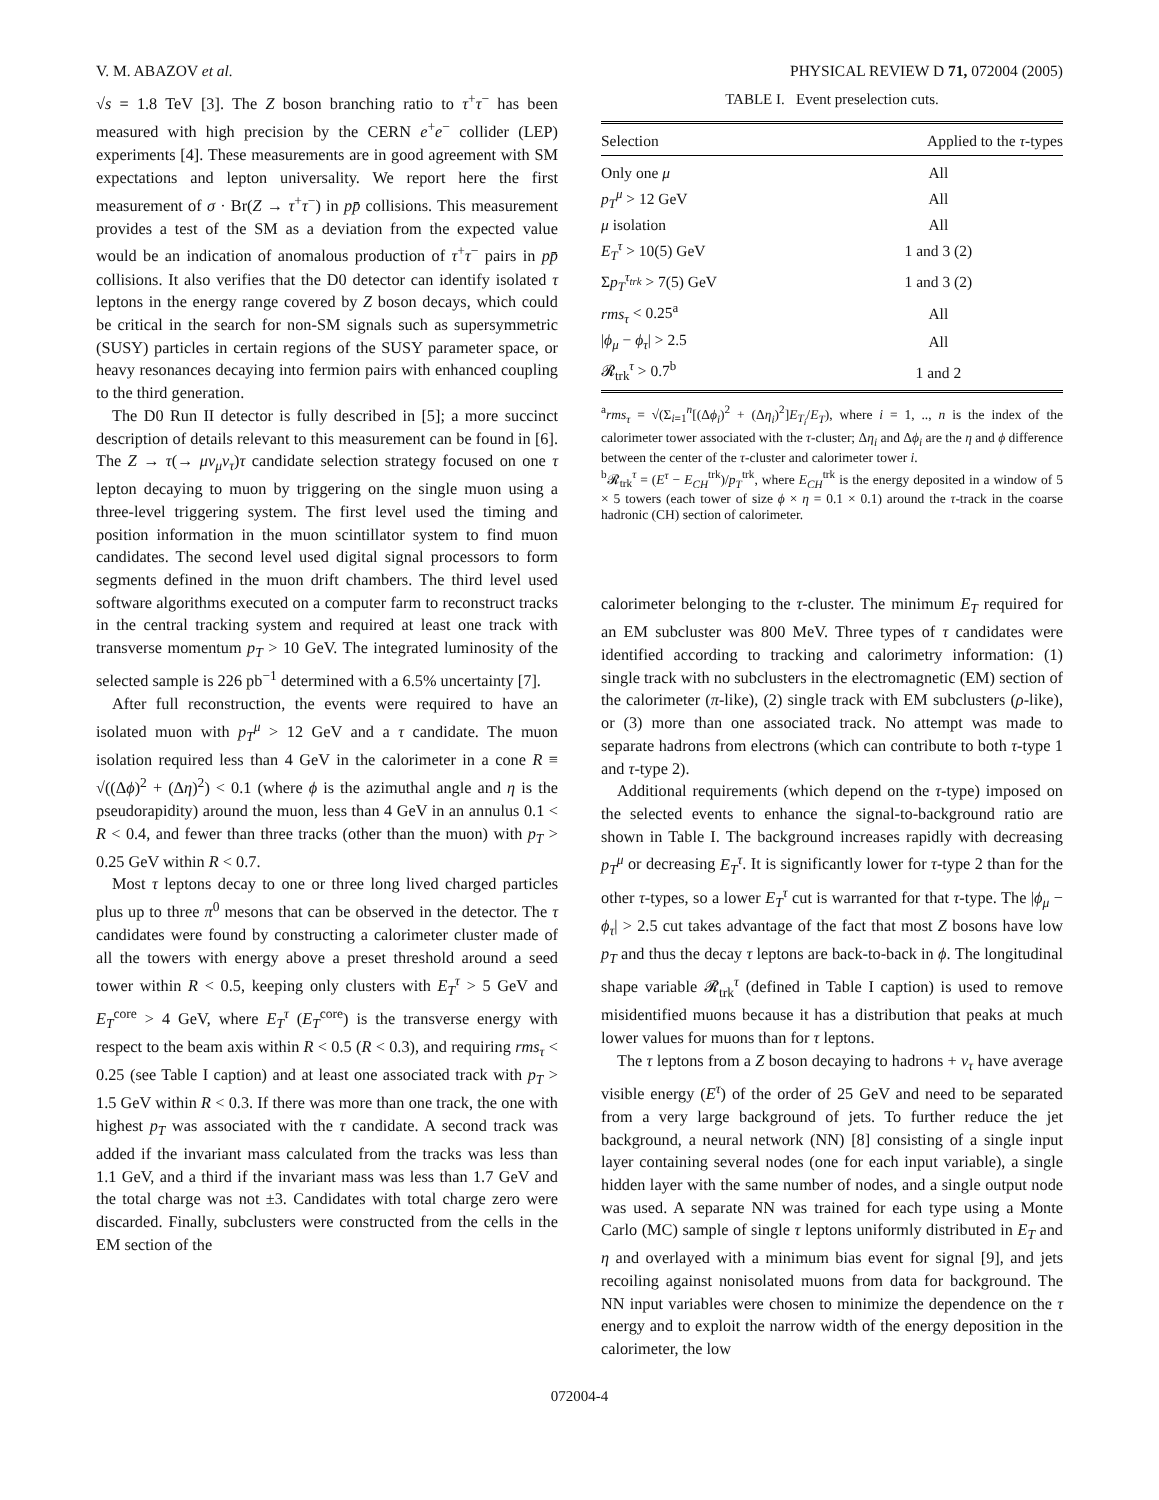V. M. ABAZOV et al. PHYSICAL REVIEW D 71, 072004 (2005)
√s = 1.8 TeV [3]. The Z boson branching ratio to τ<sup>+</sup>τ<sup>−</sup> has been measured with high precision by the CERN e<sup>+</sup>e<sup>−</sup> collider (LEP) experiments [4]. These measurements are in good agreement with SM expectations and lepton universality. We report here the first measurement of σ · Br(Z → τ<sup>+</sup>τ<sup>−</sup>) in pp̄ collisions. This measurement provides a test of the SM as a deviation from the expected value would be an indication of anomalous production of τ<sup>+</sup>τ<sup>−</sup> pairs in pp̄ collisions. It also verifies that the D0 detector can identify isolated τ leptons in the energy range covered by Z boson decays, which could be critical in the search for non-SM signals such as supersymmetric (SUSY) particles in certain regions of the SUSY parameter space, or heavy resonances decaying into fermion pairs with enhanced coupling to the third generation.
The D0 Run II detector is fully described in [5]; a more succinct description of details relevant to this measurement can be found in [6]. The Z → τ(→ μν<sub>μ</sub>ν<sub>τ</sub>)τ candidate selection strategy focused on one τ lepton decaying to muon by triggering on the single muon using a three-level triggering system. The first level used the timing and position information in the muon scintillator system to find muon candidates. The second level used digital signal processors to form segments defined in the muon drift chambers. The third level used software algorithms executed on a computer farm to reconstruct tracks in the central tracking system and required at least one track with transverse momentum p<sub>T</sub> > 10 GeV. The integrated luminosity of the selected sample is 226 pb<sup>−1</sup> determined with a 6.5% uncertainty [7].
After full reconstruction, the events were required to have an isolated muon with p<sub>T</sub><sup>μ</sup> > 12 GeV and a τ candidate. The muon isolation required less than 4 GeV in the calorimeter in a cone R ≡ √((Δϕ)<sup>2</sup> + (Δη)<sup>2</sup>) < 0.1 (where ϕ is the azimuthal angle and η is the pseudorapidity) around the muon, less than 4 GeV in an annulus 0.1 < R < 0.4, and fewer than three tracks (other than the muon) with p<sub>T</sub> > 0.25 GeV within R < 0.7.
Most τ leptons decay to one or three long lived charged particles plus up to three π<sup>0</sup> mesons that can be observed in the detector. The τ candidates were found by constructing a calorimeter cluster made of all the towers with energy above a preset threshold around a seed tower within R < 0.5, keeping only clusters with E<sub>T</sub><sup>τ</sup> > 5 GeV and E<sub>T</sub><sup>core</sup> > 4 GeV, where E<sub>T</sub><sup>τ</sup> (E<sub>T</sub><sup>core</sup>) is the transverse energy with respect to the beam axis within R < 0.5 (R < 0.3), and requiring rms<sub>τ</sub> < 0.25 (see Table I caption) and at least one associated track with p<sub>T</sub> > 1.5 GeV within R < 0.3. If there was more than one track, the one with highest p<sub>T</sub> was associated with the τ candidate. A second track was added if the invariant mass calculated from the tracks was less than 1.1 GeV, and a third if the invariant mass was less than 1.7 GeV and the total charge was not ±3. Candidates with total charge zero were discarded. Finally, subclusters were constructed from the cells in the EM section of the
TABLE I. Event preselection cuts.
| Selection | Applied to the τ -types |
| --- | --- |
| Only one μ | All |
| p<sub>T</sub><sup>μ</sup> > 12 GeV | All |
| μ isolation | All |
| E<sub>T</sub><sup>τ</sup> > 10(5) GeV | 1 and 3 (2) |
| Σ p<sub>T</sub><sup>τ<sub>trk</sub></sup> > 7(5) GeV | 1 and 3 (2) |
| rms<sub>τ</sub> < 0.25<sup>a</sup> | All |
| / ϕ<sub>μ</sub> − ϕ<sub>τ</sub> / > 2.5 | All |
| 𝓡<sub>trk</sub><sup>τ</sup> > 0.7<sup>b</sup> | 1 and 2 |
<sup>a</sup> rms<sub>τ</sub> = √(Σ<sub>i=1</sub><sup>n</sup>[(Δϕ<sub>i</sub>)<sup>2</sup> + (Δη<sub>i</sub>)<sup>2</sup>]E<sub>T<sub>i</sub></sub>/E<sub>T</sub>), where i = 1, .., n is the index of the calorimeter tower associated with the τ-cluster; Δη<sub>i</sub> and Δϕ<sub>i</sub> are the η and ϕ difference between the center of the τ-cluster and calorimeter tower i.
<sup>b</sup> 𝓡<sub>trk</sub><sup>τ</sup> = (E<sup>τ</sup> − E<sub>CH</sub><sup>trk</sup>)/p<sub>T</sub><sup>trk</sup>, where E<sub>CH</sub><sup>trk</sup> is the energy deposited in a window of 5 × 5 towers (each tower of size ϕ × η = 0.1 × 0.1) around the τ-track in the coarse hadronic (CH) section of calorimeter.
calorimeter belonging to the τ-cluster. The minimum E<sub>T</sub> required for an EM subcluster was 800 MeV. Three types of τ candidates were identified according to tracking and calorimetry information: (1) single track with no subclusters in the electromagnetic (EM) section of the calorimeter (π-like), (2) single track with EM subclusters (ρ-like), or (3) more than one associated track. No attempt was made to separate hadrons from electrons (which can contribute to both τ-type 1 and τ-type 2).
Additional requirements (which depend on the τ-type) imposed on the selected events to enhance the signal-to-background ratio are shown in Table I. The background increases rapidly with decreasing p<sub>T</sub><sup>μ</sup> or decreasing E<sub>T</sub><sup>τ</sup>. It is significantly lower for τ-type 2 than for the other τ-types, so a lower E<sub>T</sub><sup>τ</sup> cut is warranted for that τ-type. The |ϕ<sub>μ</sub> − ϕ<sub>τ</sub>| > 2.5 cut takes advantage of the fact that most Z bosons have low p<sub>T</sub> and thus the decay τ leptons are back-to-back in ϕ. The longitudinal shape variable 𝓡<sub>trk</sub><sup>τ</sup> (defined in Table I caption) is used to remove misidentified muons because it has a distribution that peaks at much lower values for muons than for τ leptons.
The τ leptons from a Z boson decaying to hadrons + ν<sub>τ</sub> have average visible energy (E<sup>τ</sup>) of the order of 25 GeV and need to be separated from a very large background of jets. To further reduce the jet background, a neural network (NN) [8] consisting of a single input layer containing several nodes (one for each input variable), a single hidden layer with the same number of nodes, and a single output node was used. A separate NN was trained for each type using a Monte Carlo (MC) sample of single τ leptons uniformly distributed in E<sub>T</sub> and η and overlayed with a minimum bias event for signal [9], and jets recoiling against nonisolated muons from data for background. The NN input variables were chosen to minimize the dependence on the τ energy and to exploit the narrow width of the energy deposition in the calorimeter, the low
072004-4